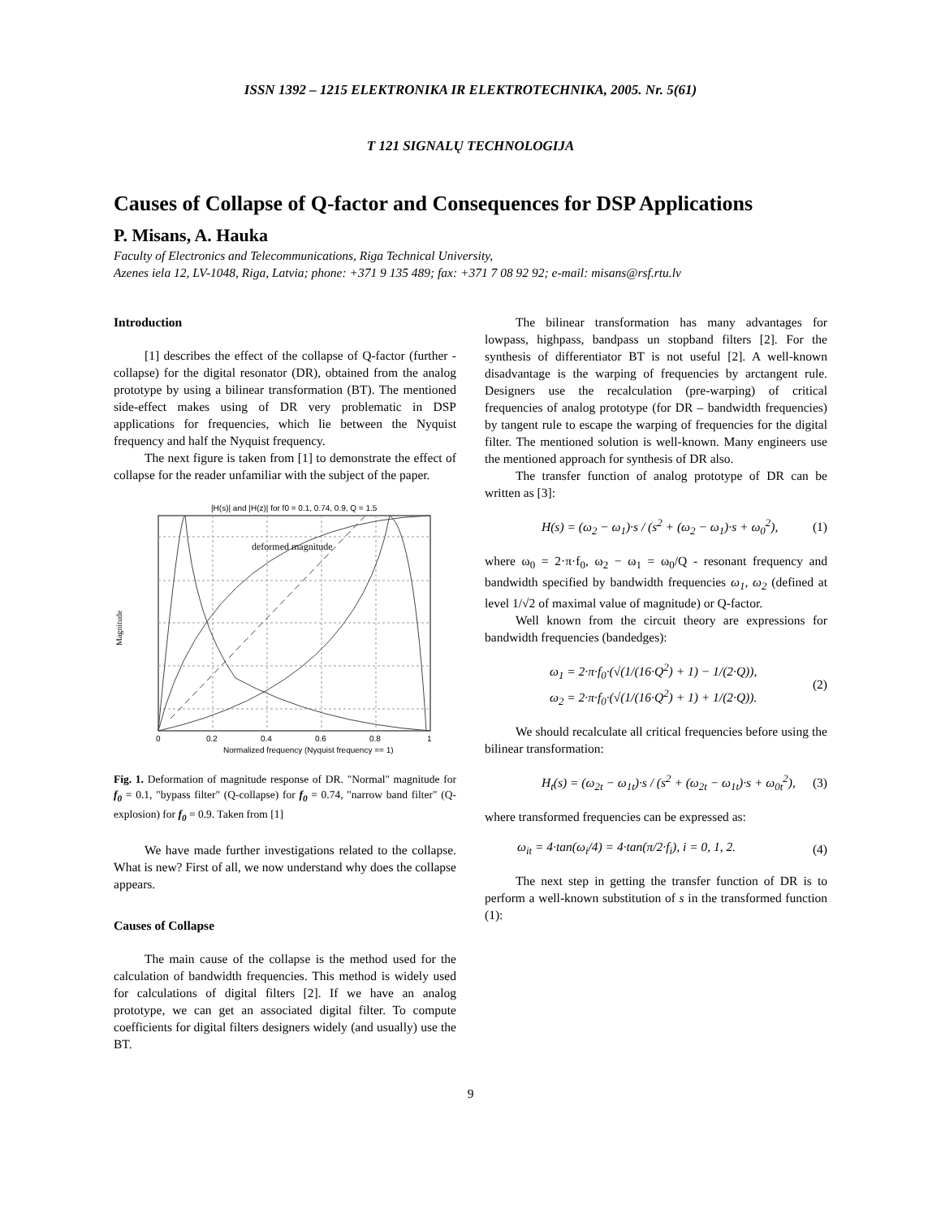ISSN 1392 – 1215 ELEKTRONIKA IR ELEKTROTECHNIKA, 2005. Nr. 5(61)
T 121 SIGNALŲ TECHNOLOGIJA
Causes of Collapse of Q-factor and Consequences for DSP Applications
P. Misans, A. Hauka
Faculty of Electronics and Telecommunications, Riga Technical University,
Azenes iela 12, LV-1048, Riga, Latvia; phone: +371 9 135 489; fax: +371 7 08 92 92; e-mail: misans@rsf.rtu.lv
Introduction
[1] describes the effect of the collapse of Q-factor (further - collapse) for the digital resonator (DR), obtained from the analog prototype by using a bilinear transformation (BT). The mentioned side-effect makes using of DR very problematic in DSP applications for frequencies, which lie between the Nyquist frequency and half the Nyquist frequency.
The next figure is taken from [1] to demonstrate the effect of collapse for the reader unfamiliar with the subject of the paper.
|H(s)| and |H(z)| for f0 = 0.1, 0.74, 0.9, Q = 1.5
deformed magnitude
Magnitude
0
0.2
0.4
0.6
0.8
1
Normalized frequency (Nyquist frequency == 1)
Fig. 1. Deformation of magnitude response of DR. "Normal" magnitude for f<sub>0</sub> = 0.1, "bypass filter" (Q-collapse) for f<sub>0</sub> = 0.74, "narrow band filter" (Q-explosion) for f<sub>0</sub> = 0.9. Taken from [1]
We have made further investigations related to the collapse. What is new? First of all, we now understand why does the collapse appears.
Causes of Collapse
The main cause of the collapse is the method used for the calculation of bandwidth frequencies. This method is widely used for calculations of digital filters [2]. If we have an analog prototype, we can get an associated digital filter. To compute coefficients for digital filters designers widely (and usually) use the BT.
The bilinear transformation has many advantages for lowpass, highpass, bandpass un stopband filters [2]. For the synthesis of differentiator BT is not useful [2]. A well-known disadvantage is the warping of frequencies by arctangent rule. Designers use the recalculation (pre-warping) of critical frequencies of analog prototype (for DR – bandwidth frequencies) by tangent rule to escape the warping of frequencies for the digital filter. The mentioned solution is well-known. Many engineers use the mentioned approach for synthesis of DR also.
The transfer function of analog prototype of DR can be written as [3]:
H(s) = (ω<sub>2</sub> − ω<sub>1</sub>)·s / (s<sup>2</sup> + (ω<sub>2</sub> − ω<sub>1</sub>)·s + ω<sub>0</sub><sup>2</sup>), (1)
where ω<sub>0</sub> = 2·π·f<sub>0</sub>, ω<sub>2</sub> − ω<sub>1</sub> = ω<sub>0</sub>/Q - resonant frequency and bandwidth specified by bandwidth frequencies ω<sub>1</sub>, ω<sub>2</sub> (defined at level 1/√2 of maximal value of magnitude) or Q-factor.
Well known from the circuit theory are expressions for bandwidth frequencies (bandedges):
ω<sub>1</sub> = 2·π·f<sub>0</sub>·(√(1/(16·Q<sup>2</sup>) + 1) − 1/(2·Q)),
ω<sub>2</sub> = 2·π·f<sub>0</sub>·(√(1/(16·Q<sup>2</sup>) + 1) + 1/(2·Q)). (2)
We should recalculate all critical frequencies before using the bilinear transformation:
H<sub>t</sub>(s) = (ω<sub>2t</sub> − ω<sub>1t</sub>)·s / (s<sup>2</sup> + (ω<sub>2t</sub> − ω<sub>1t</sub>)·s + ω<sub>0t</sub><sup>2</sup>), (3)
where transformed frequencies can be expressed as:
ω<sub>it</sub> = 4·tan(ω<sub>i</sub>/4) = 4·tan(π/2·f<sub>i</sub>), i = 0, 1, 2. (4)
The next step in getting the transfer function of DR is to perform a well-known substitution of s in the transformed function (1):
9